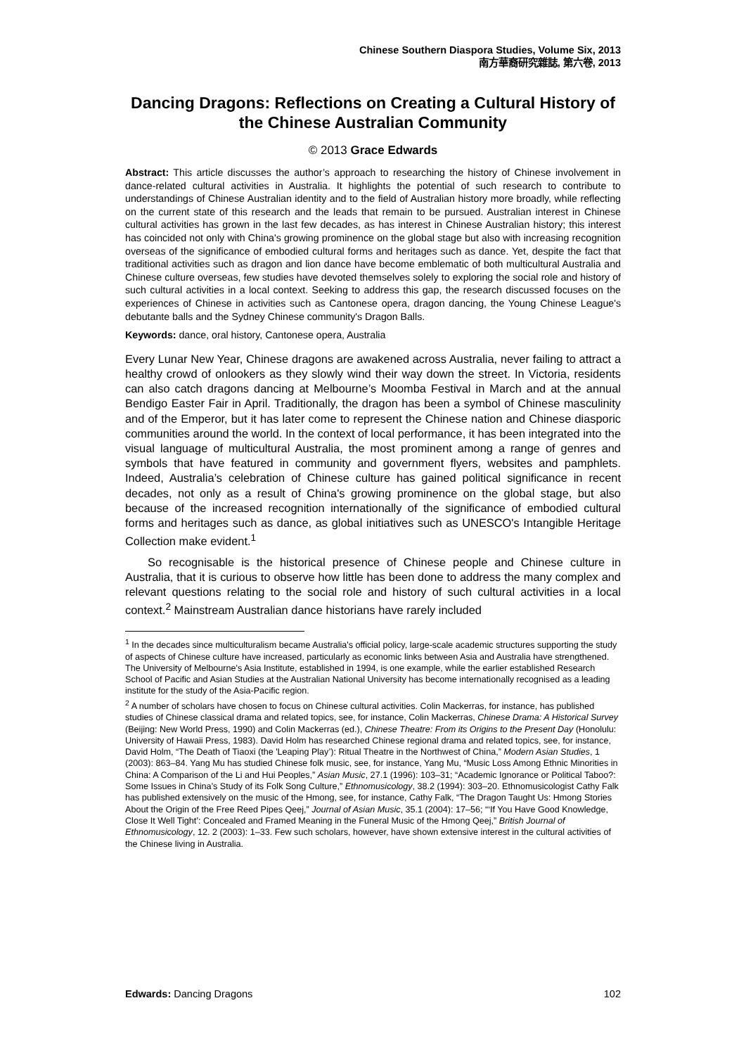Chinese Southern Diaspora Studies, Volume Six, 2013
南方華裔研究雜誌, 第六卷, 2013
Dancing Dragons: Reflections on Creating a Cultural History of the Chinese Australian Community
© 2013 Grace Edwards
Abstract: This article discusses the author’s approach to researching the history of Chinese involvement in dance-related cultural activities in Australia. It highlights the potential of such research to contribute to understandings of Chinese Australian identity and to the field of Australian history more broadly, while reflecting on the current state of this research and the leads that remain to be pursued. Australian interest in Chinese cultural activities has grown in the last few decades, as has interest in Chinese Australian history; this interest has coincided not only with China's growing prominence on the global stage but also with increasing recognition overseas of the significance of embodied cultural forms and heritages such as dance. Yet, despite the fact that traditional activities such as dragon and lion dance have become emblematic of both multicultural Australia and Chinese culture overseas, few studies have devoted themselves solely to exploring the social role and history of such cultural activities in a local context. Seeking to address this gap, the research discussed focuses on the experiences of Chinese in activities such as Cantonese opera, dragon dancing, the Young Chinese League's debutante balls and the Sydney Chinese community's Dragon Balls.
Keywords: dance, oral history, Cantonese opera, Australia
Every Lunar New Year, Chinese dragons are awakened across Australia, never failing to attract a healthy crowd of onlookers as they slowly wind their way down the street. In Victoria, residents can also catch dragons dancing at Melbourne’s Moomba Festival in March and at the annual Bendigo Easter Fair in April. Traditionally, the dragon has been a symbol of Chinese masculinity and of the Emperor, but it has later come to represent the Chinese nation and Chinese diasporic communities around the world. In the context of local performance, it has been integrated into the visual language of multicultural Australia, the most prominent among a range of genres and symbols that have featured in community and government flyers, websites and pamphlets. Indeed, Australia’s celebration of Chinese culture has gained political significance in recent decades, not only as a result of China's growing prominence on the global stage, but also because of the increased recognition internationally of the significance of embodied cultural forms and heritages such as dance, as global initiatives such as UNESCO's Intangible Heritage Collection make evident.<sup>1</sup>
So recognisable is the historical presence of Chinese people and Chinese culture in Australia, that it is curious to observe how little has been done to address the many complex and relevant questions relating to the social role and history of such cultural activities in a local context.<sup>2</sup> Mainstream Australian dance historians have rarely included
<sup>1</sup> In the decades since multiculturalism became Australia's official policy, large-scale academic structures supporting the study of aspects of Chinese culture have increased, particularly as economic links between Asia and Australia have strengthened. The University of Melbourne's Asia Institute, established in 1994, is one example, while the earlier established Research School of Pacific and Asian Studies at the Australian National University has become internationally recognised as a leading institute for the study of the Asia-Pacific region.
<sup>2</sup> A number of scholars have chosen to focus on Chinese cultural activities. Colin Mackerras, for instance, has published studies of Chinese classical drama and related topics, see, for instance, Colin Mackerras, Chinese Drama: A Historical Survey (Beijing: New World Press, 1990) and Colin Mackerras (ed.), Chinese Theatre: From its Origins to the Present Day (Honolulu: University of Hawaii Press, 1983). David Holm has researched Chinese regional drama and related topics, see, for instance, David Holm, “The Death of Tiaoxi (the 'Leaping Play’): Ritual Theatre in the Northwest of China,” Modern Asian Studies, 1 (2003): 863–84. Yang Mu has studied Chinese folk music, see, for instance, Yang Mu, “Music Loss Among Ethnic Minorities in China: A Comparison of the Li and Hui Peoples,” Asian Music, 27.1 (1996): 103–31; “Academic Ignorance or Political Taboo?: Some Issues in China’s Study of its Folk Song Culture,” Ethnomusicology, 38.2 (1994): 303–20. Ethnomusicologist Cathy Falk has published extensively on the music of the Hmong, see, for instance, Cathy Falk, “The Dragon Taught Us: Hmong Stories About the Origin of the Free Reed Pipes Qeej,” Journal of Asian Music, 35.1 (2004): 17–56; “‘If You Have Good Knowledge, Close It Well Tight’: Concealed and Framed Meaning in the Funeral Music of the Hmong Qeej,” British Journal of Ethnomusicology, 12. 2 (2003): 1–33. Few such scholars, however, have shown extensive interest in the cultural activities of the Chinese living in Australia.
Edwards: Dancing Dragons 102